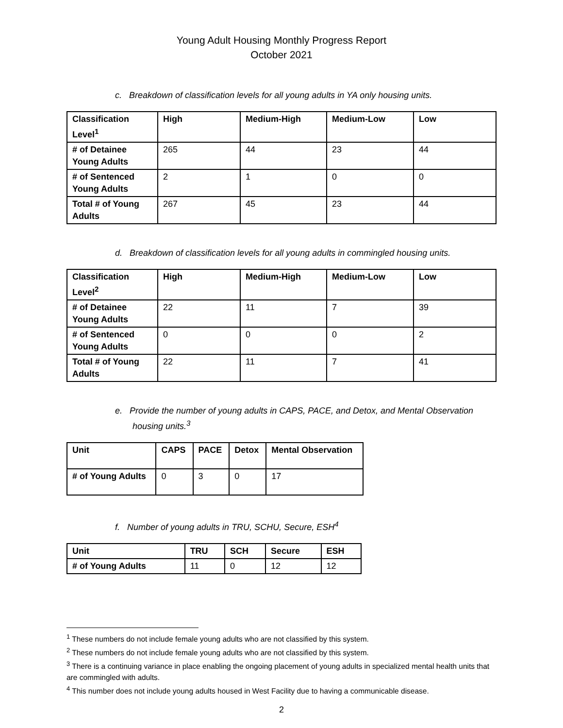Young Adult Housing Monthly Progress Report
October 2021
c. Breakdown of classification levels for all young adults in YA only housing units.
| Classification Level<sup>1</sup> | High | Medium-High | Medium-Low | Low |
| --- | --- | --- | --- | --- |
| # of Detainee Young Adults | 265 | 44 | 23 | 44 |
| # of Sentenced Young Adults | 2 | 1 | 0 | 0 |
| Total # of Young Adults | 267 | 45 | 23 | 44 |
d. Breakdown of classification levels for all young adults in commingled housing units.
| Classification Level<sup>2</sup> | High | Medium-High | Medium-Low | Low |
| --- | --- | --- | --- | --- |
| # of Detainee Young Adults | 22 | 11 | 7 | 39 |
| # of Sentenced Young Adults | 0 | 0 | 0 | 2 |
| Total # of Young Adults | 22 | 11 | 7 | 41 |
e. Provide the number of young adults in CAPS, PACE, and Detox, and Mental Observation housing units.<sup>3</sup>
| Unit | CAPS | PACE | Detox | Mental Observation |
| --- | --- | --- | --- | --- |
| # of Young Adults | 0 | 3 | 0 | 17 |
f. Number of young adults in TRU, SCHU, Secure, ESH<sup>4</sup>
| Unit | TRU | SCH | Secure | ESH |
| --- | --- | --- | --- | --- |
| # of Young Adults | 11 | 0 | 12 | 12 |
<sup>1</sup> These numbers do not include female young adults who are not classified by this system.
<sup>2</sup> These numbers do not include female young adults who are not classified by this system.
<sup>3</sup> There is a continuing variance in place enabling the ongoing placement of young adults in specialized mental health units that are commingled with adults.
<sup>4</sup> This number does not include young adults housed in West Facility due to having a communicable disease.
2